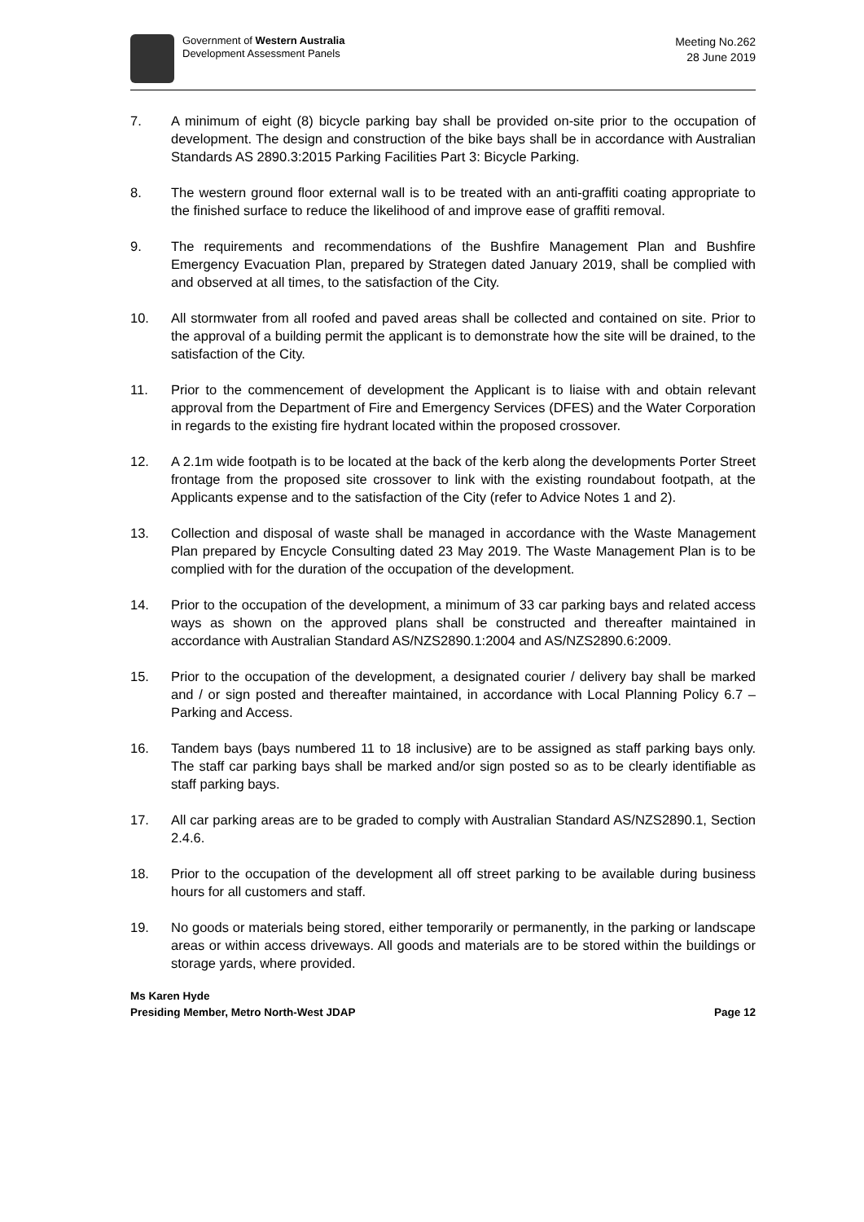Government of Western Australia
Development Assessment Panels
Meeting No.262
28 June 2019
7. A minimum of eight (8) bicycle parking bay shall be provided on-site prior to the occupation of development. The design and construction of the bike bays shall be in accordance with Australian Standards AS 2890.3:2015 Parking Facilities Part 3: Bicycle Parking.
8. The western ground floor external wall is to be treated with an anti-graffiti coating appropriate to the finished surface to reduce the likelihood of and improve ease of graffiti removal.
9. The requirements and recommendations of the Bushfire Management Plan and Bushfire Emergency Evacuation Plan, prepared by Strategen dated January 2019, shall be complied with and observed at all times, to the satisfaction of the City.
10. All stormwater from all roofed and paved areas shall be collected and contained on site. Prior to the approval of a building permit the applicant is to demonstrate how the site will be drained, to the satisfaction of the City.
11. Prior to the commencement of development the Applicant is to liaise with and obtain relevant approval from the Department of Fire and Emergency Services (DFES) and the Water Corporation in regards to the existing fire hydrant located within the proposed crossover.
12. A 2.1m wide footpath is to be located at the back of the kerb along the developments Porter Street frontage from the proposed site crossover to link with the existing roundabout footpath, at the Applicants expense and to the satisfaction of the City (refer to Advice Notes 1 and 2).
13. Collection and disposal of waste shall be managed in accordance with the Waste Management Plan prepared by Encycle Consulting dated 23 May 2019. The Waste Management Plan is to be complied with for the duration of the occupation of the development.
14. Prior to the occupation of the development, a minimum of 33 car parking bays and related access ways as shown on the approved plans shall be constructed and thereafter maintained in accordance with Australian Standard AS/NZS2890.1:2004 and AS/NZS2890.6:2009.
15. Prior to the occupation of the development, a designated courier / delivery bay shall be marked and / or sign posted and thereafter maintained, in accordance with Local Planning Policy 6.7 – Parking and Access.
16. Tandem bays (bays numbered 11 to 18 inclusive) are to be assigned as staff parking bays only. The staff car parking bays shall be marked and/or sign posted so as to be clearly identifiable as staff parking bays.
17. All car parking areas are to be graded to comply with Australian Standard AS/NZS2890.1, Section 2.4.6.
18. Prior to the occupation of the development all off street parking to be available during business hours for all customers and staff.
19. No goods or materials being stored, either temporarily or permanently, in the parking or landscape areas or within access driveways. All goods and materials are to be stored within the buildings or storage yards, where provided.
Ms Karen Hyde
Presiding Member, Metro North-West JDAP Page 12